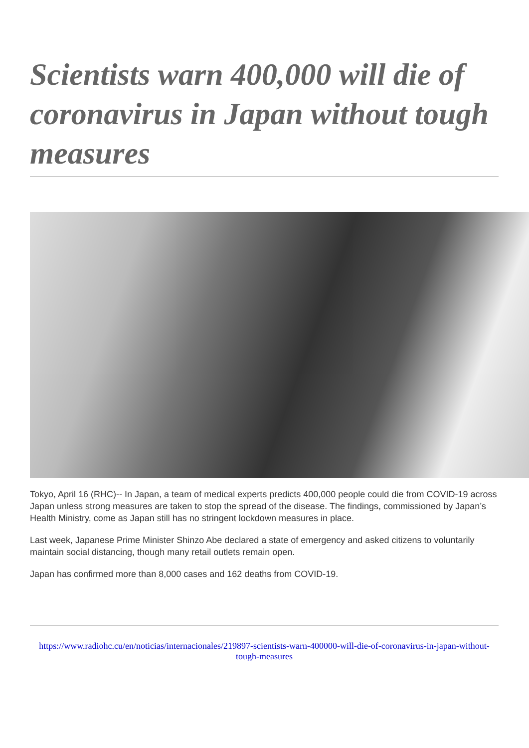Scientists warn 400,000 will die of coronavirus in Japan without tough measures
Tokyo, April 16 (RHC)-- In Japan, a team of medical experts predicts 400,000 people could die from COVID-19 across Japan unless strong measures are taken to stop the spread of the disease. The findings, commissioned by Japan’s Health Ministry, come as Japan still has no stringent lockdown measures in place.
Last week, Japanese Prime Minister Shinzo Abe declared a state of emergency and asked citizens to voluntarily maintain social distancing, though many retail outlets remain open.
Japan has confirmed more than 8,000 cases and 162 deaths from COVID-19.
https://www.radiohc.cu/en/noticias/internacionales/219897-scientists-warn-400000-will-die-of-coronavirus-in-japan-without-tough-measures